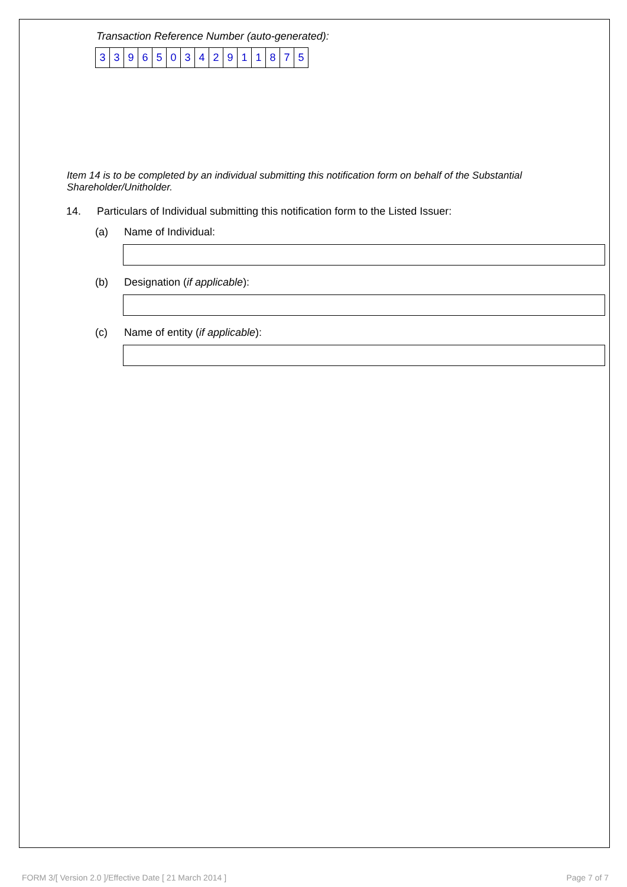Transaction Reference Number (auto-generated):
| 3 | 3 | 9 | 6 | 5 | 0 | 3 | 4 | 2 | 9 | 1 | 1 | 8 | 7 | 5 |
Item 14 is to be completed by an individual submitting this notification form on behalf of the Substantial Shareholder/Unitholder.
14. Particulars of Individual submitting this notification form to the Listed Issuer:
(a) Name of Individual:
(b) Designation (if applicable):
(c) Name of entity (if applicable):
FORM 3/[ Version 2.0 ]/Effective Date [ 21 March 2014 ] Page 7 of 7